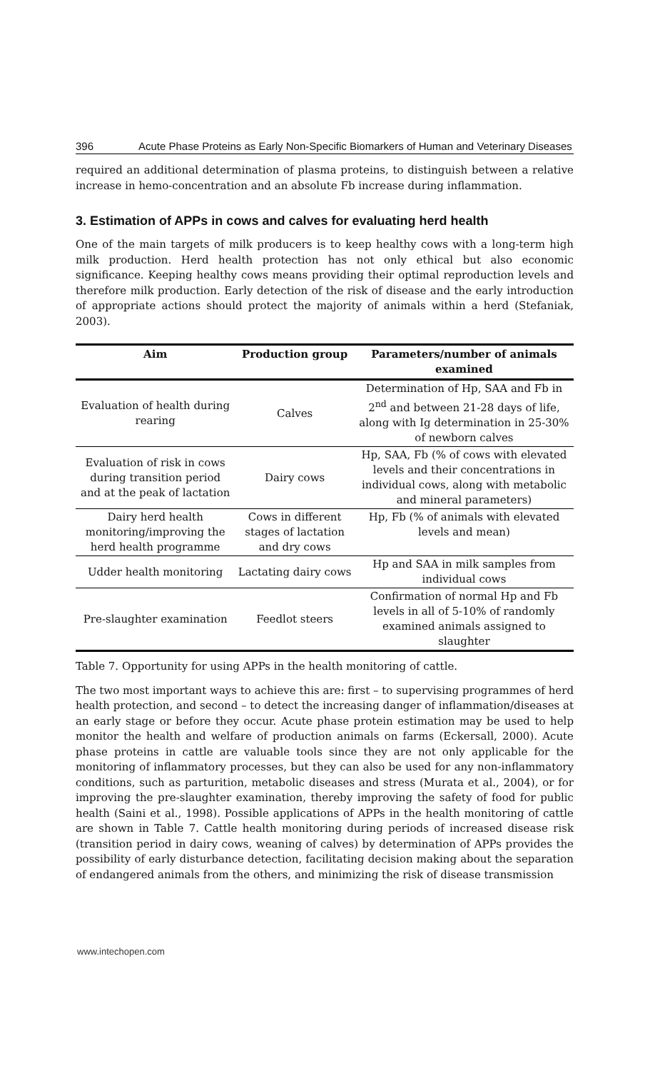396 Acute Phase Proteins as Early Non-Specific Biomarkers of Human and Veterinary Diseases
required an additional determination of plasma proteins, to distinguish between a relative increase in hemo-concentration and an absolute Fb increase during inflammation.
3. Estimation of APPs in cows and calves for evaluating herd health
One of the main targets of milk producers is to keep healthy cows with a long-term high milk production. Herd health protection has not only ethical but also economic significance. Keeping healthy cows means providing their optimal reproduction levels and therefore milk production. Early detection of the risk of disease and the early introduction of appropriate actions should protect the majority of animals within a herd (Stefaniak, 2003).
| Aim | Production group | Parameters/number of animals examined |
| --- | --- | --- |
| Evaluation of health during rearing | Calves | Determination of Hp, SAA and Fb in 2<sup>nd</sup> and between 21-28 days of life, along with Ig determination in 25-30% of newborn calves |
| Evaluation of risk in cows during transition period and at the peak of lactation | Dairy cows | Hp, SAA, Fb (% of cows with elevated levels and their concentrations in individual cows, along with metabolic and mineral parameters) |
| Dairy herd health monitoring/improving the herd health programme | Cows in different stages of lactation and dry cows | Hp, Fb (% of animals with elevated levels and mean) |
| Udder health monitoring | Lactating dairy cows | Hp and SAA in milk samples from individual cows |
| Pre-slaughter examination | Feedlot steers | Confirmation of normal Hp and Fb levels in all of 5-10% of randomly examined animals assigned to slaughter |
Table 7. Opportunity for using APPs in the health monitoring of cattle.
The two most important ways to achieve this are: first – to supervising programmes of herd health protection, and second – to detect the increasing danger of inflammation/diseases at an early stage or before they occur. Acute phase protein estimation may be used to help monitor the health and welfare of production animals on farms (Eckersall, 2000). Acute phase proteins in cattle are valuable tools since they are not only applicable for the monitoring of inflammatory processes, but they can also be used for any non-inflammatory conditions, such as parturition, metabolic diseases and stress (Murata et al., 2004), or for improving the pre-slaughter examination, thereby improving the safety of food for public health (Saini et al., 1998). Possible applications of APPs in the health monitoring of cattle are shown in Table 7. Cattle health monitoring during periods of increased disease risk (transition period in dairy cows, weaning of calves) by determination of APPs provides the possibility of early disturbance detection, facilitating decision making about the separation of endangered animals from the others, and minimizing the risk of disease transmission
www.intechopen.com